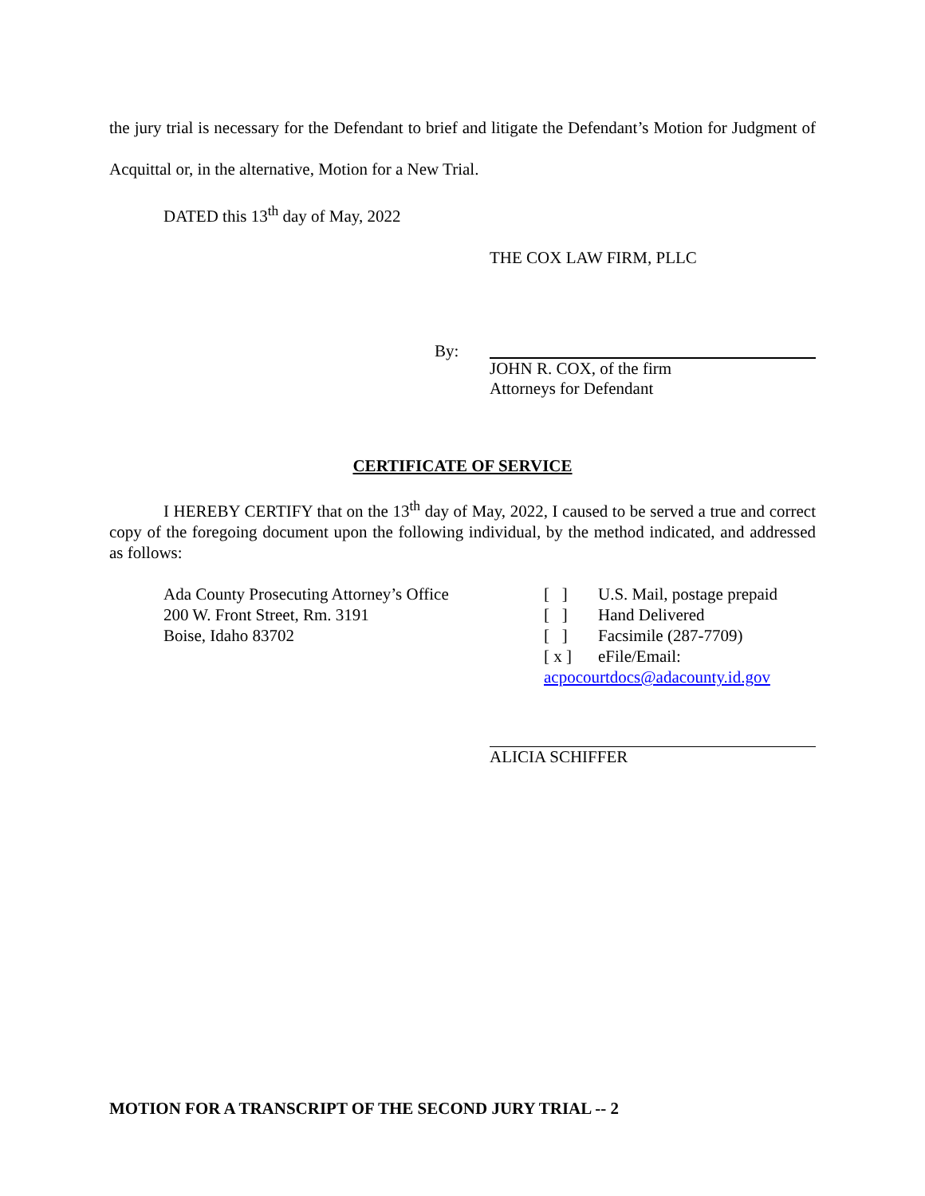the jury trial is necessary for the Defendant to brief and litigate the Defendant’s Motion for Judgment of Acquittal or, in the alternative, Motion for a New Trial.
DATED this 13<sup>th</sup> day of May, 2022
THE COX LAW FIRM, PLLC
By:
JOHN R. COX, of the firm
Attorneys for Defendant
CERTIFICATE OF SERVICE
I HEREBY CERTIFY that on the 13<sup>th</sup> day of May, 2022, I caused to be served a true and correct copy of the foregoing document upon the following individual, by the method indicated, and addressed as follows:
Ada County Prosecuting Attorney’s Office
200 W. Front Street, Rm. 3191
Boise, Idaho 83702
[ ] U.S. Mail, postage prepaid
[ ] Hand Delivered
[ ] Facsimile (287-7709)
[ x ] eFile/Email:
acpocourtdocs@adacounty.id.gov
ALICIA SCHIFFER
MOTION FOR A TRANSCRIPT OF THE SECOND JURY TRIAL -- 2